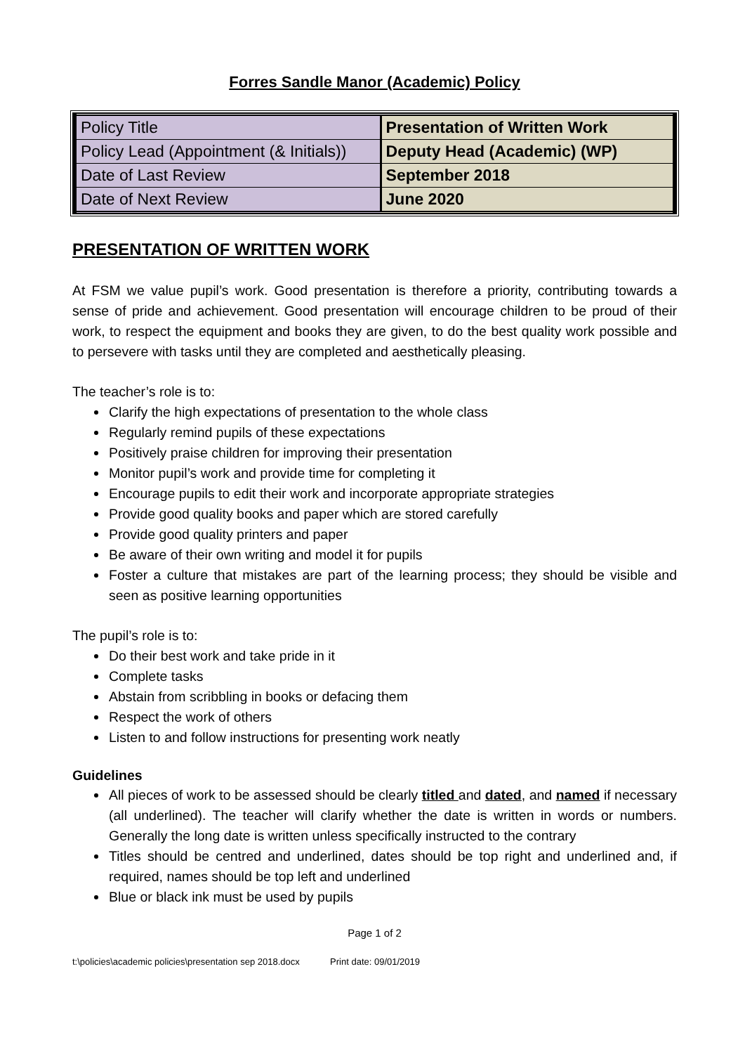Forres Sandle Manor (Academic) Policy
| Policy Title | Presentation of Written Work |
| Policy Lead (Appointment (& Initials)) | Deputy Head (Academic) (WP) |
| Date of Last Review | September 2018 |
| Date of Next Review | June 2020 |
PRESENTATION OF WRITTEN WORK
At FSM we value pupil’s work. Good presentation is therefore a priority, contributing towards a sense of pride and achievement. Good presentation will encourage children to be proud of their work, to respect the equipment and books they are given, to do the best quality work possible and to persevere with tasks until they are completed and aesthetically pleasing.
The teacher’s role is to:
Clarify the high expectations of presentation to the whole class
Regularly remind pupils of these expectations
Positively praise children for improving their presentation
Monitor pupil’s work and provide time for completing it
Encourage pupils to edit their work and incorporate appropriate strategies
Provide good quality books and paper which are stored carefully
Provide good quality printers and paper
Be aware of their own writing and model it for pupils
Foster a culture that mistakes are part of the learning process; they should be visible and seen as positive learning opportunities
The pupil’s role is to:
Do their best work and take pride in it
Complete tasks
Abstain from scribbling in books or defacing them
Respect the work of others
Listen to and follow instructions for presenting work neatly
Guidelines
All pieces of work to be assessed should be clearly titled and dated, and named if necessary (all underlined). The teacher will clarify whether the date is written in words or numbers. Generally the long date is written unless specifically instructed to the contrary
Titles should be centred and underlined, dates should be top right and underlined and, if required, names should be top left and underlined
Blue or black ink must be used by pupils
Page 1 of 2
t:\policies\academic policies\presentation sep 2018.docx Print date: 09/01/2019